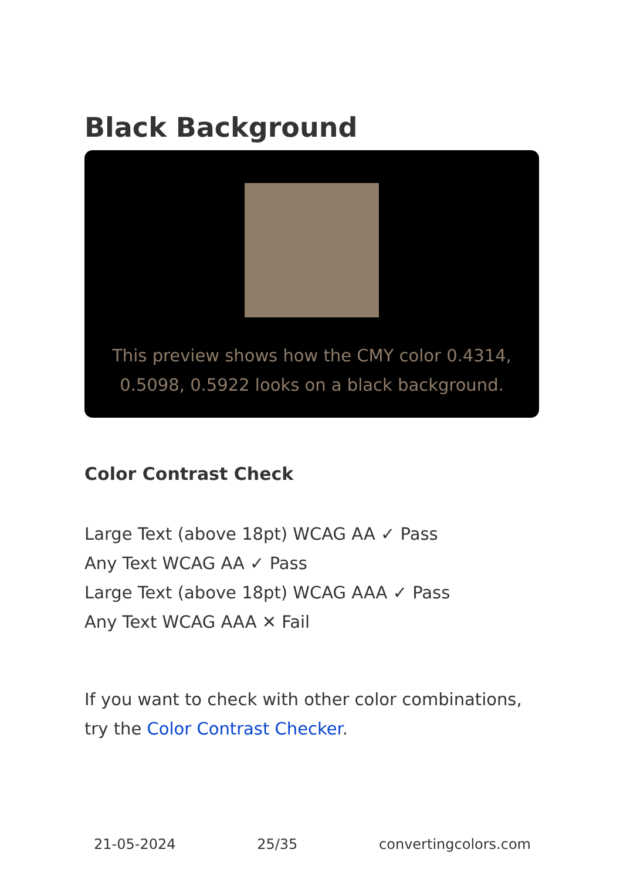Black Background
This preview shows how the CMY color 0.4314, 0.5098, 0.5922 looks on a black background.
Color Contrast Check
Large Text (above 18pt) WCAG AA ✓ Pass
Any Text WCAG AA ✓ Pass
Large Text (above 18pt) WCAG AAA ✓ Pass
Any Text WCAG AAA ✕ Fail
If you want to check with other color combinations, try the Color Contrast Checker.
21-05-2024 25/35 convertingcolors.com